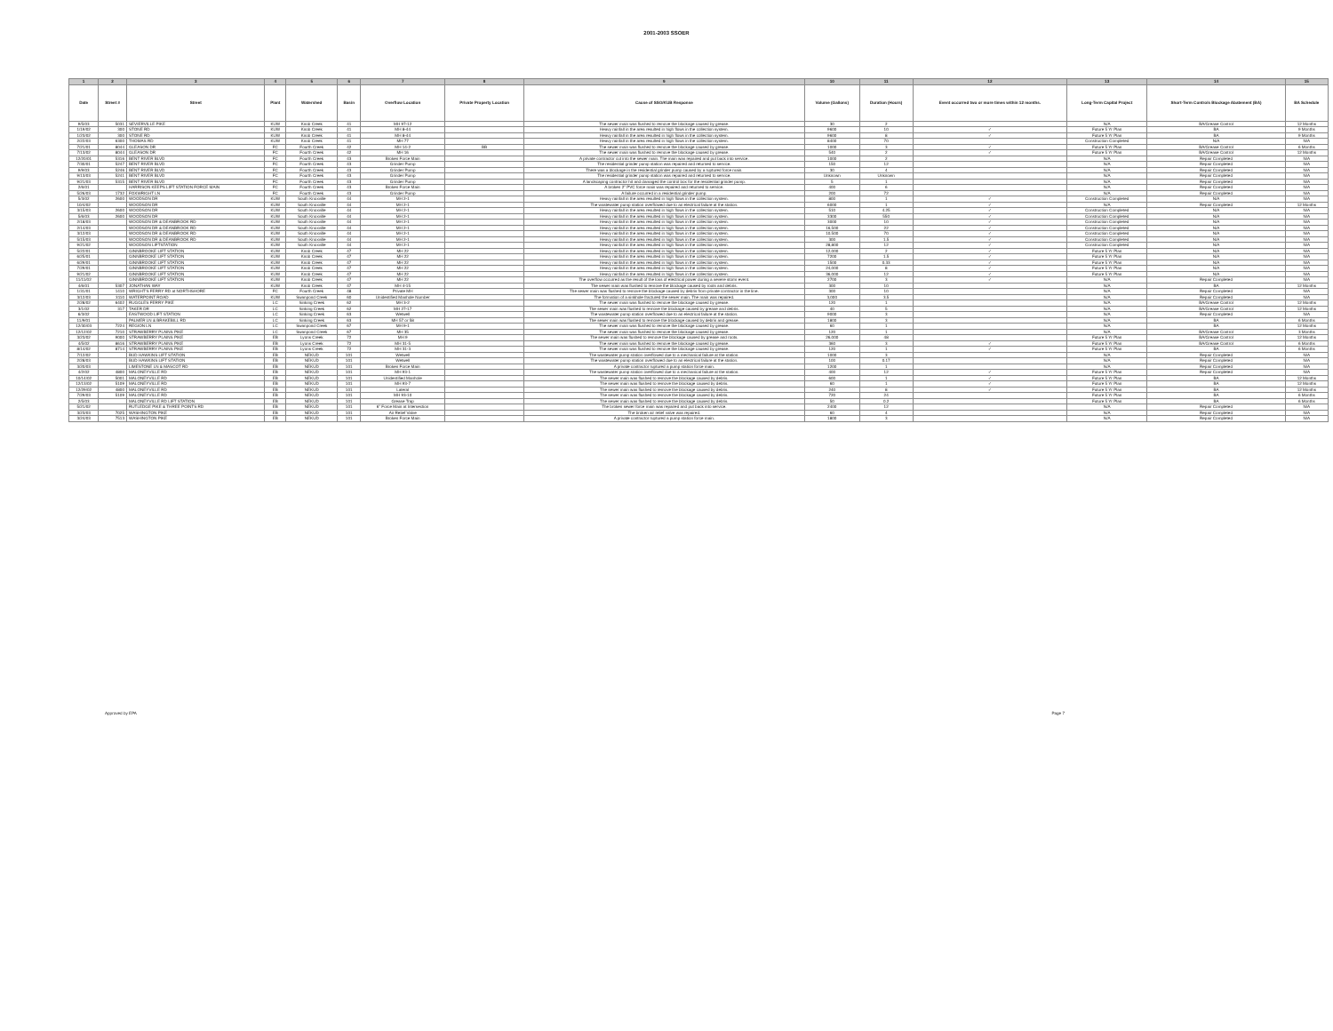2001-2003 SSOER
| 1 | 2 | 3 | 4 | 5 | 6 | 7 | 8 | 9 | 10 | 11 | 12 | 13 | 14 | 15 |
| --- | --- | --- | --- | --- | --- | --- | --- | --- | --- | --- | --- | --- | --- | --- |
| Date | Street # | Street | Plant | Watershed | Basin | Overflow Location | Private Property Location | Cause of SSO/KUB Response | Volume (Gallons) | Duration (Hours) | Event occurred two or more times within 12 months. | Long-Term Capital Project | Short-Term Controls Blockage Abatement (BA) | BA Schedule |
| 9/5/03 | 5031 | SEVIERVILLE PIKE | KUW | Knob Creek | 41 | MH 97-12 | | The sewer main was flushed to remove the blockage caused by grease. | 30 | 2 | | N/A | BA/Grease Control | 12 Months |
| 1/19/02 | 300 | STONE RD | KUW | Knob Creek | 41 | MH 8-44 | | Heavy rainfall in the area resulted in high flows in the collection system. | 9600 | 10 | ✓ | Future 5 Yr Plan | BA | 9 Months |
| 1/23/02 | 300 | STONE RD | KUW | Knob Creek | 41 | MH 8-44 | | Heavy rainfall in the area resulted in high flows in the collection system. | 9600 | 8 | ✓ | Future 5 Yr Plan | BA | 9 Months |
| 2/22/03 | 6300 | THOMAS RD | KUW | Knob Creek | 41 | MH 77 | | Heavy rainfall in the area resulted in high flows in the collection system. | 8400 | 70 | | Construction Completed | N/A | N/A |
| 7/21/01 | 8044 | GLEASON DR | FC | Fourth Creek | 42 | MH 14-2 | BB | The sewer main was flushed to remove the blockage caused by grease. | 1000 | 3 | ✓ | Future 5 Yr Plan | BA/Grease Control | 6 Months |
| 7/13/02 | 8044 | GLEASON DR | FC | Fourth Creek | 42 | MH 16 | | The sewer main was flushed to remove the blockage caused by grease. | 540 | 2 | ✓ | Future 5 Yr Plan | BA/Grease Control | 12 Months |
| 12/20/01 | 5316 | BENT RIVER BLVD | FC | Fourth Creek | 43 | Broken Force Main | | A private contractor cut into the sewer main. The main was repaired and put back into service. | 1000 | 2 | | N/A | Repair Completed | N/A |
| 7/30/01 | 5247 | BENT RIVER BLVD | FC | Fourth Creek | 43 | Grinder Pump | | The residential grinder pump station was repaired and returned to service. | 150 | 12 | | N/A | Repair Completed | N/A |
| 9/9/03 | 5246 | BENT RIVER BLVD | FC | Fourth Creek | 43 | Grinder Pump | | There was a blockage in the residential grinder pump caused by a ruptured force main. | 30 | 4 | | N/A | Repair Completed | N/A |
| 9/13/03 | 5241 | BENT RIVER BLVD | FC | Fourth Creek | 43 | Grinder Pump | | The residential grinder pump station was repaired and returned to service. | Unknown | Unknown | | N/A | Repair Completed | N/A |
| 9/21/03 | 5315 | BENT RIVER BLVD | FC | Fourth Creek | 43 | Grinder Pump | | A landscaping contractor hit and damaged the control box for the residential grinder pump. | 5 | 1 | | N/A | Repair Completed | N/A |
| 2/6/01 | | HARRISON KEEPS LIFT STATION FORCE MAIN | FC | Fourth Creek | 43 | Broken Force Main | | A broken 2" PVC force main was repaired and returned to service. | 400 | 6 | | N/A | Repair Completed | N/A |
| 5/26/03 | 1732 | FOXWRIGHT LN | FC | Fourth Creek | 43 | Grinder Pump | | A failure occurred in a residential grinder pump. | 200 | 72 | | N/A | Repair Completed | N/A |
| 5/3/02 | 2600 | WOODSON DR | KUW | South Knoxville | 44 | MH 2-1 | | Heavy rainfall in the area resulted in high flows in the collection system. | 800 | 1 | ✓ | Construction Completed | N/A | N/A |
| 10/4/02 | | WOODSON DR | KUW | South Knoxville | 44 | MH 2-1 | | The wastewater pump station overflowed due to an electrical failure at the station. | 6000 | 1 | ✓ | N/A | Repair Completed | 12 Months |
| 3/15/03 | 2600 | WOODSON DR | KUW | South Knoxville | 44 | MH 2-1 | | Heavy rainfall in the area resulted in high flows in the collection system. | 510 | 4.25 | ✓ | Construction Completed | N/A | N/A |
| 5/6/03 | 2600 | WOODSON DR | KUW | South Knoxville | 44 | MH 2-1 | | Heavy rainfall in the area resulted in high flows in the collection system. | 3300 | 550 | ✓ | Construction Completed | N/A | N/A |
| 2/18/03 | | WOODSON DR & DEANBROOK RD | KUW | South Knoxville | 44 | MH 2-1 | | Heavy rainfall in the area resulted in high flows in the collection system. | 3000 | 10 | ✓ | Construction Completed | N/A | N/A |
| 2/14/03 | | WOODSON DR & DEANBROOK RD | KUW | South Knoxville | 44 | MH 2-1 | | Heavy rainfall in the area resulted in high flows in the collection system. | 16,500 | 22 | ✓ | Construction Completed | N/A | N/A |
| 3/12/03 | | WOODSON DR & DEANBROOK RD | KUW | South Knoxville | 44 | MH 2-1 | | Heavy rainfall in the area resulted in high flows in the collection system. | 10,500 | 70 | ✓ | Construction Completed | N/A | N/A |
| 5/15/03 | | WOODSON DR & DEANBROOK RD | KUW | South Knoxville | 44 | MH 2-1 | | Heavy rainfall in the area resulted in high flows in the collection system. | 300 | 1.5 | ✓ | Construction Completed | N/A | N/A |
| 9/21/02 | | WOODSON LIFTSTATION | KUW | South Knoxville | 44 | MH 2-1 | | Heavy rainfall in the area resulted in high flows in the collection system. | 28,800 | 12 | ✓ | Construction Completed | N/A | N/A |
| 5/22/01 | | GINNBROOKE LIFT STATION | KUW | Knob Creek | 47 | MH 22 | | Heavy rainfall in the area resulted in high flows in the collection system. | 12,000 | 2 | ✓ | Future 5 Yr Plan | N/A | N/A |
| 6/25/01 | | GINNBROOKE LIFT STATION | KUW | Knob Creek | 47 | MH 22 | | Heavy rainfall in the area resulted in high flows in the collection system. | 7200 | 1.5 | ✓ | Future 5 Yr Plan | N/A | N/A |
| 6/29/01 | | GINNBROOKE LIFT STATION | KUW | Knob Creek | 47 | MH 22 | | Heavy rainfall in the area resulted in high flows in the collection system. | 1500 | 0.33 | ✓ | Future 5 Yr Plan | N/A | N/A |
| 7/29/01 | | GINNBROOKE LIFT STATION | KUW | Knob Creek | 47 | MH 22 | | Heavy rainfall in the area resulted in high flows in the collection system. | 24,000 | 8 | ✓ | Future 5 Yr Plan | N/A | N/A |
| 9/21/02 | | GINNBROOKE LIFT STATION | KUW | Knob Creek | 47 | MH 22 | | Heavy rainfall in the area resulted in high flows in the collection system. | 36,000 | 12 | ✓ | Future 5 Yr Plan | N/A | N/A |
| 11/11/02 | | GINNBROOKE LIFT STATION | KUW | Knob Creek | 47 | MH 22 | | The overflow occurred as the result of the loss of electrical power during a severe storm event. | 2700 | 3 | ✓ | N/A | Repair Completed | N/A |
| 4/6/01 | 5307 | JONATHAN WAY | KUW | Knob Creek | 47 | MH 4-15 | | The sewer main was flushed to remove the blockage caused by roots and debris. | 300 | 10 | | N/A | BA | 12 Months |
| 1/31/01 | 1410 | WRIGHT'S FERRY RD at NORTHSHORE | FC | Fourth Creek | 48 | Private MH | | The sewer main was flushed to remove the blockage caused by debris from private contractor in the line. | 300 | 10 | | N/A | Repair Completed | N/A |
| 3/12/03 | 3110 | WATERPOINT ROAD | KUW | Swanpond Creek | 60 | Unidentified Manhole Number | | The formation of a sinkhole fractured the sewer main. The main was repaired. | 3,000 | 3.5 | | N/A | Repair Completed | N/A |
| 2/28/02 | 6402 | RUGGLES FERRY PIKE | LC | Sinking Creek | 62 | MH 3-2 | | The sewer main was flushed to remove the blockage caused by grease. | 120 | 1 | | N/A | BA/Grease Control | 12 Months |
| 3/1/02 | 317 | TAKER DR | LC | Sinking Creek | 62 | MH 27-17 | | The sewer main was flushed to remove the blockage caused by grease and debris. | 40 | 5 | | N/A | BA/Grease Control | 12 Months |
| 6/3/02 | | EASTWOOD LIFT STATION | LC | Sinking Creek | 63 | Wetwell | | The wastewater pump station overflowed due to an electrical failure at the station. | 9000 | 3 | | N/A | Repair Completed | N/A |
| 11/9/01 | | PALMER LN & BRAKEBILL RD | LC | Sinking Creek | 63 | MH 57 or 58 | | The sewer main was flushed to remove the blockage caused by debris and grease. | 1800 | 3 | | N/A | BA | 6 Months |
| 12/30/03 | 7224 | REGION LN | LC | Swanpond Creek | 67 | MH 9-1 | | The sewer main was flushed to remove the blockage caused by grease. | 60 | 1 | | N/A | BA | 12 Months |
| 12/12/02 | 7210 | STRAWBERRY PLAINS PIKE | LC | Swanpond Creek | 67 | MH 35 | | The sewer main was flushed to remove the blockage caused by grease. | 120 | 1 | | N/A | BA/Grease Control | 3 Months |
| 3/23/02 | 9000 | STRAWBERRY PLAINS PIKE | EB | Lyons Creek | 72 | MH 9 | | The sewer main was flushed to remove the blockage caused by grease and roots. | 26,000 | 48 | | Future 5 Yr Plan | BA/Grease Control | 12 Months |
| 4/5/02 | 8616 | STRAWBERRY PLAINS PIKE | EB | Lyons Creek | 72 | MH 31-5 | | The sewer main was flushed to remove the blockage caused by grease. | 360 | 3 | ✓ | Future 5 Yr Plan | BA/Grease Control | 6 Months |
| 8/14/02 | 8714 | STRAWBERRY PLAINS PIKE | EB | Lyons Creek | 72 | MH 31-3 | | The sewer main was flushed to remove the blockage caused by grease. | 120 | 1 | ✓ | Future 5 Yr Plan | BA | 6 Months |
| 7/12/02 | | BUD HAWKINS LIFT STATION | EB | NEKUD | 101 | Wetwell | | The wastewater pump station overflowed due to a mechanical failure at the station. | 1000 | 3 | | N/A | Repair Completed | N/A |
| 2/28/03 | | BUD HAWKINS LIFT STATION | EB | NEKUD | 101 | Wetwell | | The wastewater pump station overflowed due to an electrical failure at the station. | 100 | 0.17 | | N/A | Repair Completed | N/A |
| 3/20/03 | | LIMESTONE LN & MASCOT RD | EB | NEKUD | 101 | Broken Force Main | | A private contractor ruptured a pump station force main. | 1200 | 1 | | N/A | Repair Completed | N/A |
| 4/2/02 | 4800 | MALONEYVILLE RD | EB | NEKUD | 101 | MH 93-1 | | The wastewater pump station overflowed due to a mechanical failure at the station. | 400 | 12 | ✓ | Future 5 Yr Plan | Repair Completed | N/A |
| 10/14/02 | 5001 | MALONEYVILLE RD | EB | NEKUD | 101 | Unidentified Manhole | | The sewer main was flushed to remove the blockage caused by debris. | 600 | 1 | ✓ | Future 5 Yr Plan | BA | 12 Months |
| 12/13/02 | 5109 | MALONEYVILLE RD | EB | NEKUD | 101 | MH 93-7 | | The sewer main was flushed to remove the blockage caused by debris. | 60 | 1 | ✓ | Future 5 Yr Plan | BA | 12 Months |
| 12/29/02 | 4800 | MALONEYVILLE RD | EB | NEKUD | 101 | Lateral | | The sewer main was flushed to remove the blockage caused by debris. | 240 | 8 | ✓ | Future 5 Yr Plan | BA | 12 Months |
| 7/29/03 | 5109 | MALONEYVILLE RD | EB | NEKUD | 101 | MH 93-10 | | The sewer main was flushed to remove the blockage caused by debris. | 720 | 24 | | Future 5 Yr Plan | BA | 6 Months |
| 2/5/03 | | MALONEYVILLE RD LIFT STATION | EB | NEKUD | 101 | Grease Trap | | The sewer main was flushed to remove the blockage caused by debris. | 50 | 0.2 | | Future 5 Yr Plan | BA | 6 Months |
| 5/21/02 | | RUTLEDGE PIKE & THREE POINTS RD | EB | NEKUD | 101 | 6" Force Main at Intersection | | The broken sewer force main was repaired and put back into service. | 2400 | 12 | | N/A | Repair Completed | N/A |
| 3/23/03 | 7025 | WASHINGTON PIKE | EB | NEKUD | 101 | Air Relief Valve | | The broken air relief valve was repaired. | 60 | 4 | | N/A | Repair Completed | N/A |
| 3/24/03 | 7513 | WASHINGTON PIKE | EB | NEKUD | 101 | Broken Force Main | | A private contractor ruptured a pump station force main. | 1800 | 3 | | N/A | Repair Completed | N/A |
Approved by EPA Page 7